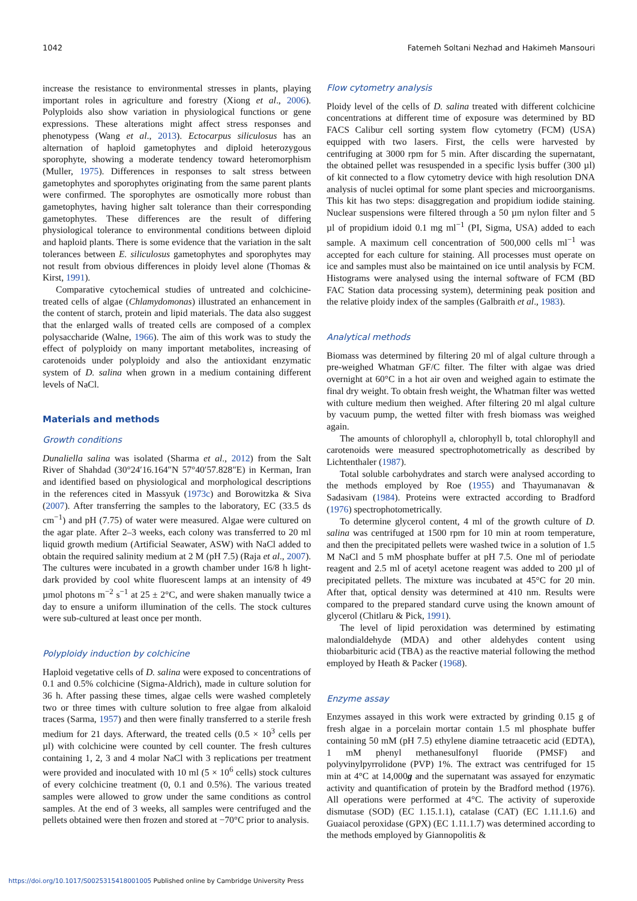1042 Fatemeh Soltani Nezhad and Hakimeh Mansouri
increase the resistance to environmental stresses in plants, playing important roles in agriculture and forestry (Xiong et al., 2006). Polyploids also show variation in physiological functions or gene expressions. These alterations might affect stress responses and phenotypess (Wang et al., 2013). Ectocarpus siliculosus has an alternation of haploid gametophytes and diploid heterozygous sporophyte, showing a moderate tendency toward heteromorphism (Muller, 1975). Differences in responses to salt stress between gametophytes and sporophytes originating from the same parent plants were confirmed. The sporophytes are osmotically more robust than gametophytes, having higher salt tolerance than their corresponding gametophytes. These differences are the result of differing physiological tolerance to environmental conditions between diploid and haploid plants. There is some evidence that the variation in the salt tolerances between E. siliculosus gametophytes and sporophytes may not result from obvious differences in ploidy level alone (Thomas & Kirst, 1991).
Comparative cytochemical studies of untreated and colchicine-treated cells of algae (Chlamydomonas) illustrated an enhancement in the content of starch, protein and lipid materials. The data also suggest that the enlarged walls of treated cells are composed of a complex polysaccharide (Walne, 1966). The aim of this work was to study the effect of polyploidy on many important metabolites, increasing of carotenoids under polyploidy and also the antioxidant enzymatic system of D. salina when grown in a medium containing different levels of NaCl.
Materials and methods
Growth conditions
Dunaliella salina was isolated (Sharma et al., 2012) from the Salt River of Shahdad (30°24′16.164″N 57°40′57.828″E) in Kerman, Iran and identified based on physiological and morphological descriptions in the references cited in Massyuk (1973c) and Borowitzka & Siva (2007). After transferring the samples to the laboratory, EC (33.5 ds cm<sup>−1</sup>) and pH (7.75) of water were measured. Algae were cultured on the agar plate. After 2–3 weeks, each colony was transferred to 20 ml liquid growth medium (Artificial Seawater, ASW) with NaCl added to obtain the required salinity medium at 2 M (pH 7.5) (Raja et al., 2007). The cultures were incubated in a growth chamber under 16/8 h light-dark provided by cool white fluorescent lamps at an intensity of 49 µmol photons m<sup>−2</sup> s<sup>−1</sup> at 25 ± 2°C, and were shaken manually twice a day to ensure a uniform illumination of the cells. The stock cultures were sub-cultured at least once per month.
Polyploidy induction by colchicine
Haploid vegetative cells of D. salina were exposed to concentrations of 0.1 and 0.5% colchicine (Sigma-Aldrich), made in culture solution for 36 h. After passing these times, algae cells were washed completely two or three times with culture solution to free algae from alkaloid traces (Sarma, 1957) and then were finally transferred to a sterile fresh medium for 21 days. Afterward, the treated cells (0.5 × 10<sup>3</sup> cells per µl) with colchicine were counted by cell counter. The fresh cultures containing 1, 2, 3 and 4 molar NaCl with 3 replications per treatment were provided and inoculated with 10 ml (5 × 10<sup>6</sup> cells) stock cultures of every colchicine treatment (0, 0.1 and 0.5%). The various treated samples were allowed to grow under the same conditions as control samples. At the end of 3 weeks, all samples were centrifuged and the pellets obtained were then frozen and stored at −70°C prior to analysis.
Flow cytometry analysis
Ploidy level of the cells of D. salina treated with different colchicine concentrations at different time of exposure was determined by BD FACS Calibur cell sorting system flow cytometry (FCM) (USA) equipped with two lasers. First, the cells were harvested by centrifuging at 3000 rpm for 5 min. After discarding the supernatant, the obtained pellet was resuspended in a specific lysis buffer (300 µl) of kit connected to a flow cytometry device with high resolution DNA analysis of nuclei optimal for some plant species and microorganisms. This kit has two steps: disaggregation and propidium iodide staining. Nuclear suspensions were filtered through a 50 µm nylon filter and 5 µl of propidium idoid 0.1 mg ml<sup>−1</sup> (PI, Sigma, USA) added to each sample. A maximum cell concentration of 500,000 cells ml<sup>−1</sup> was accepted for each culture for staining. All processes must operate on ice and samples must also be maintained on ice until analysis by FCM. Histograms were analysed using the internal software of FCM (BD FAC Station data processing system), determining peak position and the relative ploidy index of the samples (Galbraith et al., 1983).
Analytical methods
Biomass was determined by filtering 20 ml of algal culture through a pre-weighed Whatman GF/C filter. The filter with algae was dried overnight at 60°C in a hot air oven and weighed again to estimate the final dry weight. To obtain fresh weight, the Whatman filter was wetted with culture medium then weighed. After filtering 20 ml algal culture by vacuum pump, the wetted filter with fresh biomass was weighed again.
The amounts of chlorophyll a, chlorophyll b, total chlorophyll and carotenoids were measured spectrophotometrically as described by Lichtenthaler (1987).
Total soluble carbohydrates and starch were analysed according to the methods employed by Roe (1955) and Thayumanavan & Sadasivam (1984). Proteins were extracted according to Bradford (1976) spectrophotometrically.
To determine glycerol content, 4 ml of the growth culture of D. salina was centrifuged at 1500 rpm for 10 min at room temperature, and then the precipitated pellets were washed twice in a solution of 1.5 M NaCl and 5 mM phosphate buffer at pH 7.5. One ml of periodate reagent and 2.5 ml of acetyl acetone reagent was added to 200 µl of precipitated pellets. The mixture was incubated at 45°C for 20 min. After that, optical density was determined at 410 nm. Results were compared to the prepared standard curve using the known amount of glycerol (Chitlaru & Pick, 1991).
The level of lipid peroxidation was determined by estimating malondialdehyde (MDA) and other aldehydes content using thiobarbituric acid (TBA) as the reactive material following the method employed by Heath & Packer (1968).
Enzyme assay
Enzymes assayed in this work were extracted by grinding 0.15 g of fresh algae in a porcelain mortar contain 1.5 ml phosphate buffer containing 50 mM (pH 7.5) ethylene diamine tetraacetic acid (EDTA), 1 mM phenyl methanesulfonyl fluoride (PMSF) and polyvinylpyrrolidone (PVP) 1%. The extract was centrifuged for 15 min at 4°C at 14,000g and the supernatant was assayed for enzymatic activity and quantification of protein by the Bradford method (1976). All operations were performed at 4°C. The activity of superoxide dismutase (SOD) (EC 1.15.1.1), catalase (CAT) (EC 1.11.1.6) and Guaiacol peroxidase (GPX) (EC 1.11.1.7) was determined according to the methods employed by Giannopolitis &
https://doi.org/10.1017/S0025315418001005 Published online by Cambridge University Press